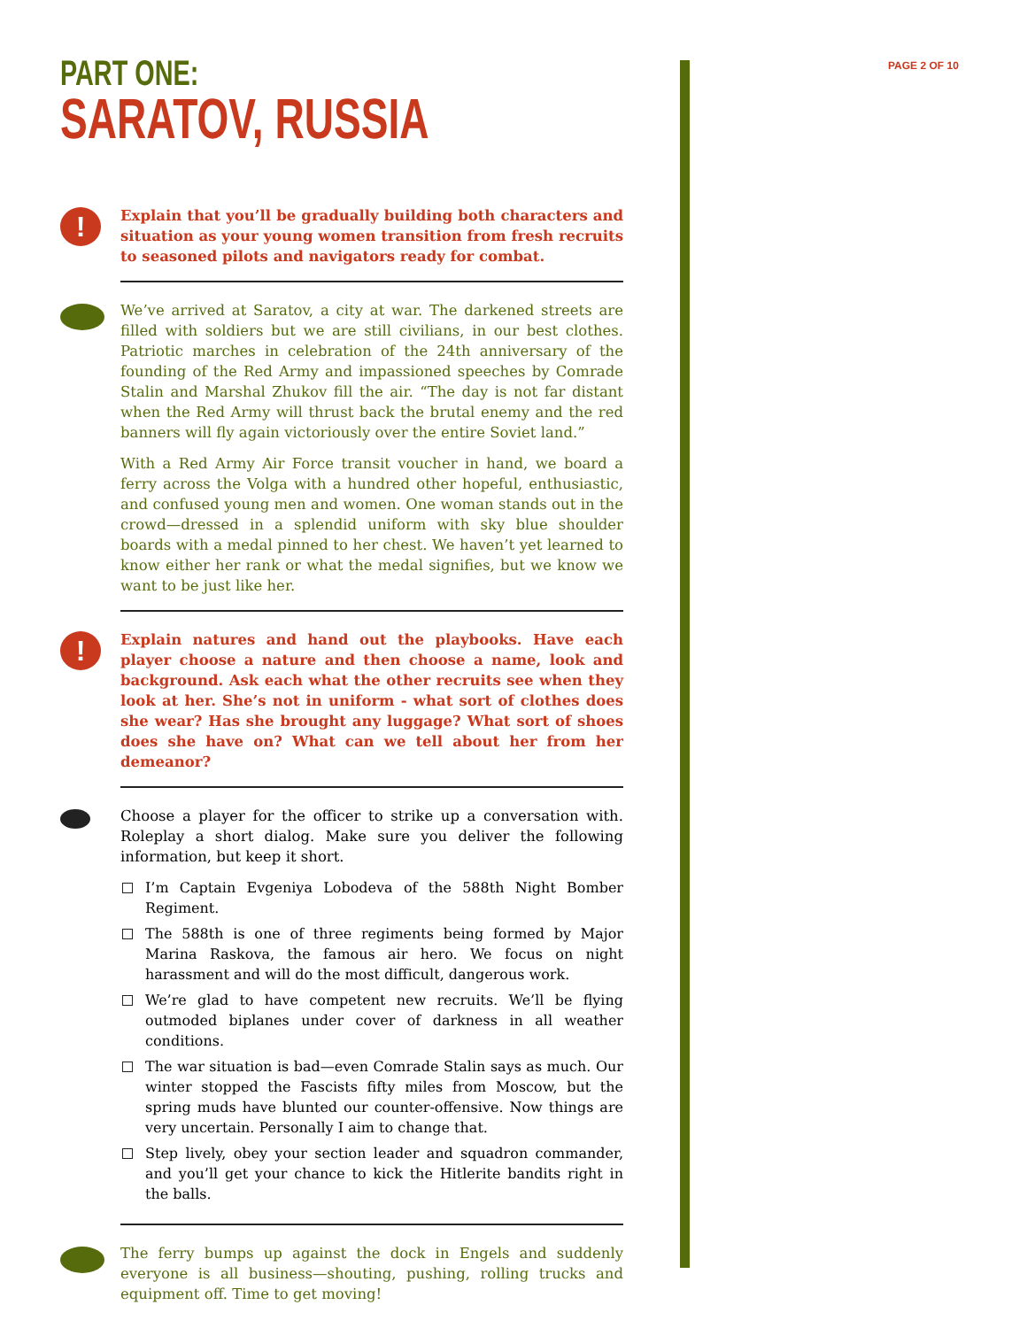PART ONE:
SARATOV, RUSSIA
PAGE 2 OF 10
!
Explain that you’ll be gradually building both characters and situation as your young women transition from fresh recruits to seasoned pilots and navigators ready for combat.
We’ve arrived at Saratov, a city at war. The darkened streets are filled with soldiers but we are still civilians, in our best clothes. Patriotic marches in celebration of the 24th anniversary of the founding of the Red Army and impassioned speeches by Comrade Stalin and Marshal Zhukov fill the air. “The day is not far distant when the Red Army will thrust back the brutal enemy and the red banners will fly again victoriously over the entire Soviet land.”
With a Red Army Air Force transit voucher in hand, we board a ferry across the Volga with a hundred other hopeful, enthusiastic, and confused young men and women. One woman stands out in the crowd—dressed in a splendid uniform with sky blue shoulder boards with a medal pinned to her chest. We haven’t yet learned to know either her rank or what the medal signifies, but we know we want to be just like her.
!
Explain natures and hand out the playbooks. Have each player choose a nature and then choose a name, look and background. Ask each what the other recruits see when they look at her. She’s not in uniform - what sort of clothes does she wear? Has she brought any luggage? What sort of shoes does she have on? What can we tell about her from her demeanor?
Choose a player for the officer to strike up a conversation with. Roleplay a short dialog. Make sure you deliver the following information, but keep it short.
I’m Captain Evgeniya Lobodeva of the 588th Night Bomber Regiment.
The 588th is one of three regiments being formed by Major Marina Raskova, the famous air hero. We focus on night harassment and will do the most difficult, dangerous work.
We’re glad to have competent new recruits. We’ll be flying outmoded biplanes under cover of darkness in all weather conditions.
The war situation is bad—even Comrade Stalin says as much. Our winter stopped the Fascists fifty miles from Moscow, but the spring muds have blunted our counter-offensive. Now things are very uncertain. Personally I aim to change that.
Step lively, obey your section leader and squadron commander, and you’ll get your chance to kick the Hitlerite bandits right in the balls.
The ferry bumps up against the dock in Engels and suddenly everyone is all business—shouting, pushing, rolling trucks and equipment off. Time to get moving!